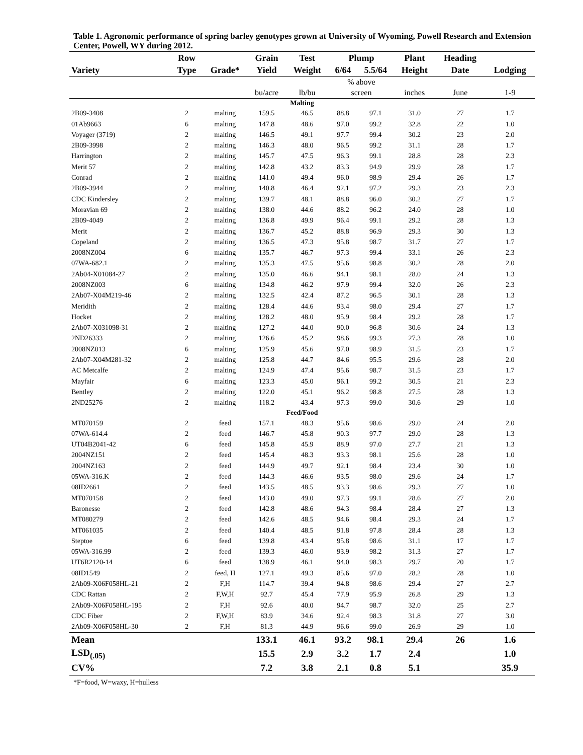Table 1. Agronomic performance of spring barley genotypes grown at University of Wyoming, Powell Research and Extension Center, Powell, WY during 2012.
| | Row | | Grain | Test | Plump | | Plant | Heading | |
| --- | --- | --- | --- | --- | --- | --- | --- | --- | --- |
| Variety | Type | Grade* | Yield | Weight | 6/64 | 5.5/64 | Height | Date | Lodging |
| | | | | | % above | | | | |
| | | | bu/acre | lb/bu | screen | | inches | June | 1-9 |
| Malting | | | | | | | | | |
| 2B09-3408 | 2 | malting | 159.5 | 46.5 | 88.8 | 97.1 | 31.0 | 27 | 1.7 |
| 01Ab9663 | 6 | malting | 147.8 | 48.6 | 97.0 | 99.2 | 32.8 | 22 | 1.0 |
| Voyager (3719) | 2 | malting | 146.5 | 49.1 | 97.7 | 99.4 | 30.2 | 23 | 2.0 |
| 2B09-3998 | 2 | malting | 146.3 | 48.0 | 96.5 | 99.2 | 31.1 | 28 | 1.7 |
| Harrington | 2 | malting | 145.7 | 47.5 | 96.3 | 99.1 | 28.8 | 28 | 2.3 |
| Merit 57 | 2 | malting | 142.8 | 43.2 | 83.3 | 94.9 | 29.9 | 28 | 1.7 |
| Conrad | 2 | malting | 141.0 | 49.4 | 96.0 | 98.9 | 29.4 | 26 | 1.7 |
| 2B09-3944 | 2 | malting | 140.8 | 46.4 | 92.1 | 97.2 | 29.3 | 23 | 2.3 |
| CDC Kindersley | 2 | malting | 139.7 | 48.1 | 88.8 | 96.0 | 30.2 | 27 | 1.7 |
| Moravian 69 | 2 | malting | 138.0 | 44.6 | 88.2 | 96.2 | 24.0 | 28 | 1.0 |
| 2B09-4049 | 2 | malting | 136.8 | 49.9 | 96.4 | 99.1 | 29.2 | 28 | 1.3 |
| Merit | 2 | malting | 136.7 | 45.2 | 88.8 | 96.9 | 29.3 | 30 | 1.3 |
| Copeland | 2 | malting | 136.5 | 47.3 | 95.8 | 98.7 | 31.7 | 27 | 1.7 |
| 2008NZ004 | 6 | malting | 135.7 | 46.7 | 97.3 | 99.4 | 33.1 | 26 | 2.3 |
| 07WA-682.1 | 2 | malting | 135.3 | 47.5 | 95.6 | 98.8 | 30.2 | 28 | 2.0 |
| 2Ab04-X01084-27 | 2 | malting | 135.0 | 46.6 | 94.1 | 98.1 | 28.0 | 24 | 1.3 |
| 2008NZ003 | 6 | malting | 134.8 | 46.2 | 97.9 | 99.4 | 32.0 | 26 | 2.3 |
| 2Ab07-X04M219-46 | 2 | malting | 132.5 | 42.4 | 87.2 | 96.5 | 30.1 | 28 | 1.3 |
| Meridith | 2 | malting | 128.4 | 44.6 | 93.4 | 98.0 | 29.4 | 27 | 1.7 |
| Hocket | 2 | malting | 128.2 | 48.0 | 95.9 | 98.4 | 29.2 | 28 | 1.7 |
| 2Ab07-X031098-31 | 2 | malting | 127.2 | 44.0 | 90.0 | 96.8 | 30.6 | 24 | 1.3 |
| 2ND26333 | 2 | malting | 126.6 | 45.2 | 98.6 | 99.3 | 27.3 | 28 | 1.0 |
| 2008NZ013 | 6 | malting | 125.9 | 45.6 | 97.0 | 98.9 | 31.5 | 23 | 1.7 |
| 2Ab07-X04M281-32 | 2 | malting | 125.8 | 44.7 | 84.6 | 95.5 | 29.6 | 28 | 2.0 |
| AC Metcalfe | 2 | malting | 124.9 | 47.4 | 95.6 | 98.7 | 31.5 | 23 | 1.7 |
| Mayfair | 6 | malting | 123.3 | 45.0 | 96.1 | 99.2 | 30.5 | 21 | 2.3 |
| Bentley | 2 | malting | 122.0 | 45.1 | 96.2 | 98.8 | 27.5 | 28 | 1.3 |
| 2ND25276 | 2 | malting | 118.2 | 43.4 | 97.3 | 99.0 | 30.6 | 29 | 1.0 |
| Feed/Food | | | | | | | | | |
| MT070159 | 2 | feed | 157.1 | 48.3 | 95.6 | 98.6 | 29.0 | 24 | 2.0 |
| 07WA-614.4 | 2 | feed | 146.7 | 45.8 | 90.3 | 97.7 | 29.0 | 28 | 1.3 |
| UT04B2041-42 | 6 | feed | 145.8 | 45.9 | 88.9 | 97.0 | 27.7 | 21 | 1.3 |
| 2004NZ151 | 2 | feed | 145.4 | 48.3 | 93.3 | 98.1 | 25.6 | 28 | 1.0 |
| 2004NZ163 | 2 | feed | 144.9 | 49.7 | 92.1 | 98.4 | 23.4 | 30 | 1.0 |
| 05WA-316.K | 2 | feed | 144.3 | 46.6 | 93.5 | 98.0 | 29.6 | 24 | 1.7 |
| 08ID2661 | 2 | feed | 143.5 | 48.5 | 93.3 | 98.6 | 29.3 | 27 | 1.0 |
| MT070158 | 2 | feed | 143.0 | 49.0 | 97.3 | 99.1 | 28.6 | 27 | 2.0 |
| Baronesse | 2 | feed | 142.8 | 48.6 | 94.3 | 98.4 | 28.4 | 27 | 1.3 |
| MT080279 | 2 | feed | 142.6 | 48.5 | 94.6 | 98.4 | 29.3 | 24 | 1.7 |
| MT061035 | 2 | feed | 140.4 | 48.5 | 91.8 | 97.8 | 28.4 | 28 | 1.3 |
| Steptoe | 6 | feed | 139.8 | 43.4 | 95.8 | 98.6 | 31.1 | 17 | 1.7 |
| 05WA-316.99 | 2 | feed | 139.3 | 46.0 | 93.9 | 98.2 | 31.3 | 27 | 1.7 |
| UT6R2120-14 | 6 | feed | 138.9 | 46.1 | 94.0 | 98.3 | 29.7 | 20 | 1.7 |
| 08ID1549 | 2 | feed, H | 127.1 | 49.3 | 85.6 | 97.0 | 28.2 | 28 | 1.0 |
| 2Ab09-X06F058HL-21 | 2 | F,H | 114.7 | 39.4 | 94.8 | 98.6 | 29.4 | 27 | 2.7 |
| CDC Rattan | 2 | F,W,H | 92.7 | 45.4 | 77.9 | 95.9 | 26.8 | 29 | 1.3 |
| 2Ab09-X06F058HL-195 | 2 | F,H | 92.6 | 40.0 | 94.7 | 98.7 | 32.0 | 25 | 2.7 |
| CDC Fiber | 2 | F,W,H | 83.9 | 34.6 | 92.4 | 98.3 | 31.8 | 27 | 3.0 |
| 2Ab09-X06F058HL-30 | 2 | F,H | 81.3 | 44.9 | 96.6 | 99.0 | 26.9 | 29 | 1.0 |
| Mean | | | 133.1 | 46.1 | 93.2 | 98.1 | 29.4 | 26 | 1.6 |
| LSD<sub>(.05)</sub> | | | 15.5 | 2.9 | 3.2 | 1.7 | 2.4 | | 1.0 |
| CV% | | | 7.2 | 3.8 | 2.1 | 0.8 | 5.1 | | 35.9 |
*F=food, W=waxy, H=hulless